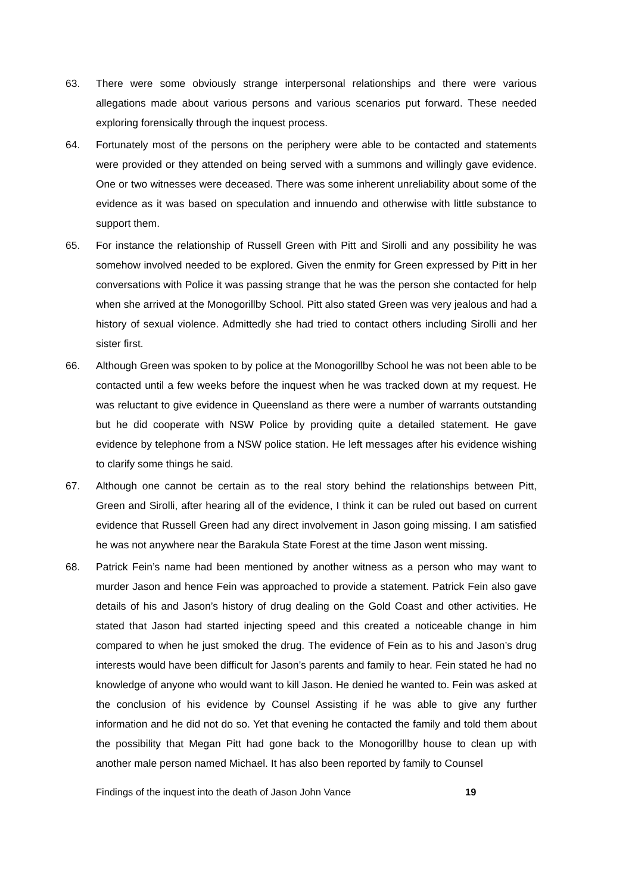63. There were some obviously strange interpersonal relationships and there were various allegations made about various persons and various scenarios put forward. These needed exploring forensically through the inquest process.
64. Fortunately most of the persons on the periphery were able to be contacted and statements were provided or they attended on being served with a summons and willingly gave evidence. One or two witnesses were deceased. There was some inherent unreliability about some of the evidence as it was based on speculation and innuendo and otherwise with little substance to support them.
65. For instance the relationship of Russell Green with Pitt and Sirolli and any possibility he was somehow involved needed to be explored. Given the enmity for Green expressed by Pitt in her conversations with Police it was passing strange that he was the person she contacted for help when she arrived at the Monogorillby School. Pitt also stated Green was very jealous and had a history of sexual violence. Admittedly she had tried to contact others including Sirolli and her sister first.
66. Although Green was spoken to by police at the Monogorillby School he was not been able to be contacted until a few weeks before the inquest when he was tracked down at my request. He was reluctant to give evidence in Queensland as there were a number of warrants outstanding but he did cooperate with NSW Police by providing quite a detailed statement. He gave evidence by telephone from a NSW police station. He left messages after his evidence wishing to clarify some things he said.
67. Although one cannot be certain as to the real story behind the relationships between Pitt, Green and Sirolli, after hearing all of the evidence, I think it can be ruled out based on current evidence that Russell Green had any direct involvement in Jason going missing. I am satisfied he was not anywhere near the Barakula State Forest at the time Jason went missing.
68. Patrick Fein’s name had been mentioned by another witness as a person who may want to murder Jason and hence Fein was approached to provide a statement. Patrick Fein also gave details of his and Jason’s history of drug dealing on the Gold Coast and other activities. He stated that Jason had started injecting speed and this created a noticeable change in him compared to when he just smoked the drug. The evidence of Fein as to his and Jason’s drug interests would have been difficult for Jason’s parents and family to hear. Fein stated he had no knowledge of anyone who would want to kill Jason. He denied he wanted to. Fein was asked at the conclusion of his evidence by Counsel Assisting if he was able to give any further information and he did not do so. Yet that evening he contacted the family and told them about the possibility that Megan Pitt had gone back to the Monogorillby house to clean up with another male person named Michael. It has also been reported by family to Counsel
Findings of the inquest into the death of Jason John Vance 19